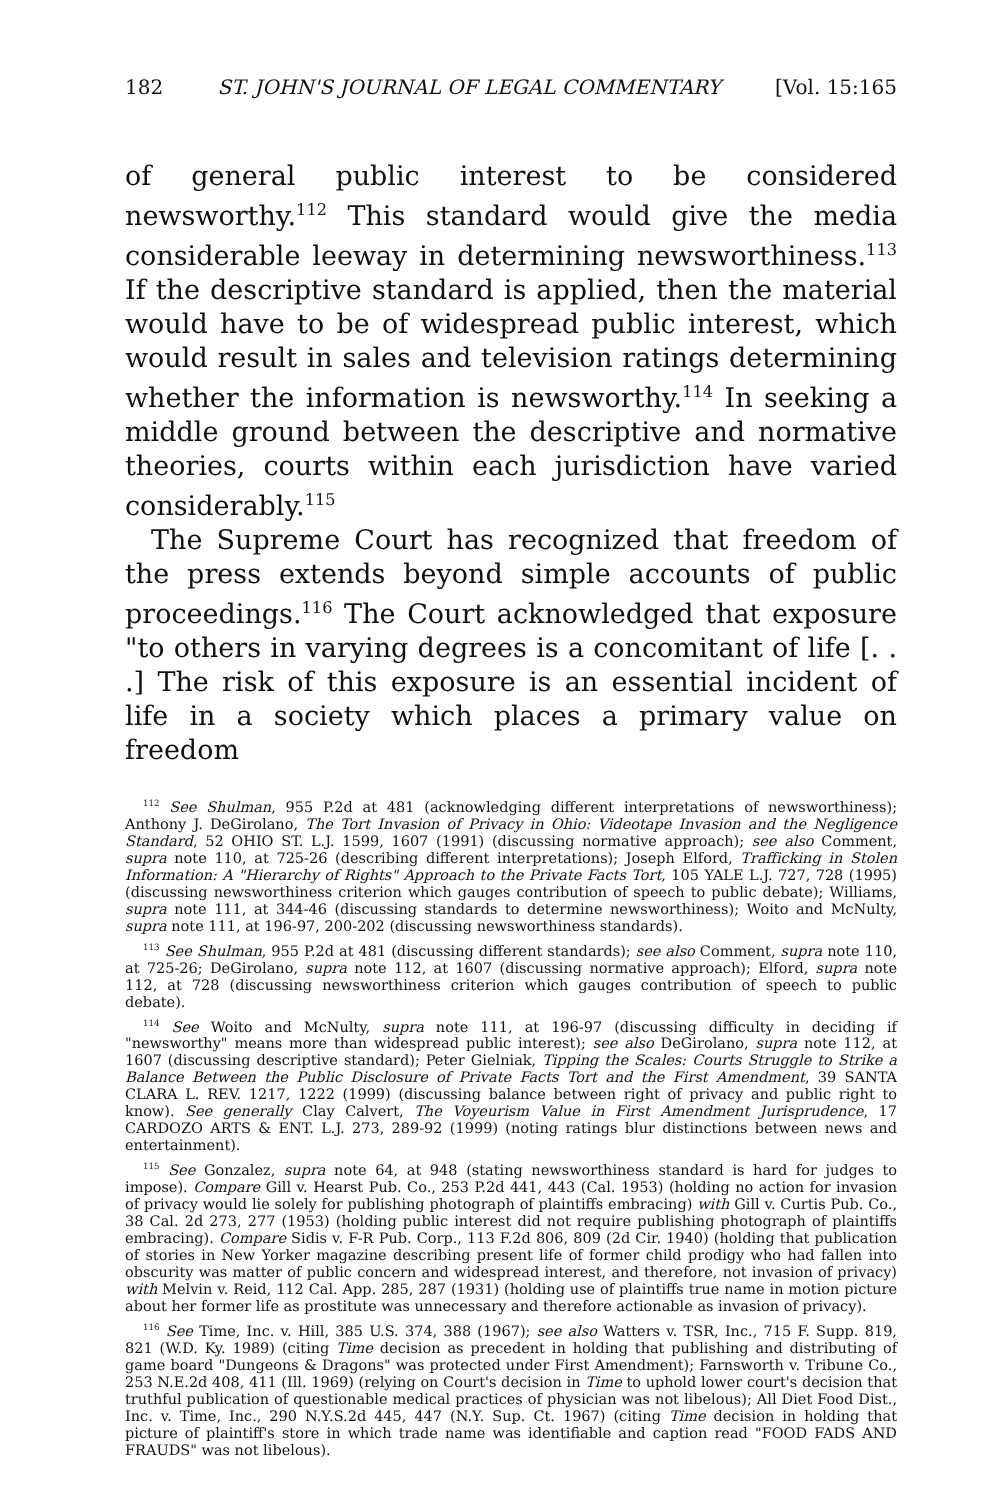182 ST. JOHN'S JOURNAL OF LEGAL COMMENTARY [Vol. 15:165
of general public interest to be considered newsworthy.<sup>112</sup> This standard would give the media considerable leeway in determining newsworthiness.<sup>113</sup> If the descriptive standard is applied, then the material would have to be of widespread public interest, which would result in sales and television ratings determining whether the information is newsworthy.<sup>114</sup> In seeking a middle ground between the descriptive and normative theories, courts within each jurisdiction have varied considerably.<sup>115</sup>
The Supreme Court has recognized that freedom of the press extends beyond simple accounts of public proceedings.<sup>116</sup> The Court acknowledged that exposure "to others in varying degrees is a concomitant of life [. . .] The risk of this exposure is an essential incident of life in a society which places a primary value on freedom
<sup>112</sup> See Shulman, 955 P.2d at 481 (acknowledging different interpretations of newsworthiness); Anthony J. DeGirolano, The Tort Invasion of Privacy in Ohio: Videotape Invasion and the Negligence Standard, 52 OHIO ST. L.J. 1599, 1607 (1991) (discussing normative approach); see also Comment, supra note 110, at 725-26 (describing different interpretations); Joseph Elford, Trafficking in Stolen Information: A "Hierarchy of Rights" Approach to the Private Facts Tort, 105 YALE L.J. 727, 728 (1995) (discussing newsworthiness criterion which gauges contribution of speech to public debate); Williams, supra note 111, at 344-46 (discussing standards to determine newsworthiness); Woito and McNulty, supra note 111, at 196-97, 200-202 (discussing newsworthiness standards).
<sup>113</sup> See Shulman, 955 P.2d at 481 (discussing different standards); see also Comment, supra note 110, at 725-26; DeGirolano, supra note 112, at 1607 (discussing normative approach); Elford, supra note 112, at 728 (discussing newsworthiness criterion which gauges contribution of speech to public debate).
<sup>114</sup> See Woito and McNulty, supra note 111, at 196-97 (discussing difficulty in deciding if "newsworthy" means more than widespread public interest); see also DeGirolano, supra note 112, at 1607 (discussing descriptive standard); Peter Gielniak, Tipping the Scales: Courts Struggle to Strike a Balance Between the Public Disclosure of Private Facts Tort and the First Amendment, 39 SANTA CLARA L. REV. 1217, 1222 (1999) (discussing balance between right of privacy and public right to know). See generally Clay Calvert, The Voyeurism Value in First Amendment Jurisprudence, 17 CARDOZO ARTS & ENT. L.J. 273, 289-92 (1999) (noting ratings blur distinctions between news and entertainment).
<sup>115</sup> See Gonzalez, supra note 64, at 948 (stating newsworthiness standard is hard for judges to impose). Compare Gill v. Hearst Pub. Co., 253 P.2d 441, 443 (Cal. 1953) (holding no action for invasion of privacy would lie solely for publishing photograph of plaintiffs embracing) with Gill v. Curtis Pub. Co., 38 Cal. 2d 273, 277 (1953) (holding public interest did not require publishing photograph of plaintiffs embracing). Compare Sidis v. F-R Pub. Corp., 113 F.2d 806, 809 (2d Cir. 1940) (holding that publication of stories in New Yorker magazine describing present life of former child prodigy who had fallen into obscurity was matter of public concern and widespread interest, and therefore, not invasion of privacy) with Melvin v. Reid, 112 Cal. App. 285, 287 (1931) (holding use of plaintiffs true name in motion picture about her former life as prostitute was unnecessary and therefore actionable as invasion of privacy).
<sup>116</sup> See Time, Inc. v. Hill, 385 U.S. 374, 388 (1967); see also Watters v. TSR, Inc., 715 F. Supp. 819, 821 (W.D. Ky. 1989) (citing Time decision as precedent in holding that publishing and distributing of game board "Dungeons & Dragons" was protected under First Amendment); Farnsworth v. Tribune Co., 253 N.E.2d 408, 411 (Ill. 1969) (relying on Court's decision in Time to uphold lower court's decision that truthful publication of questionable medical practices of physician was not libelous); All Diet Food Dist., Inc. v. Time, Inc., 290 N.Y.S.2d 445, 447 (N.Y. Sup. Ct. 1967) (citing Time decision in holding that picture of plaintiff's store in which trade name was identifiable and caption read "FOOD FADS AND FRAUDS" was not libelous).